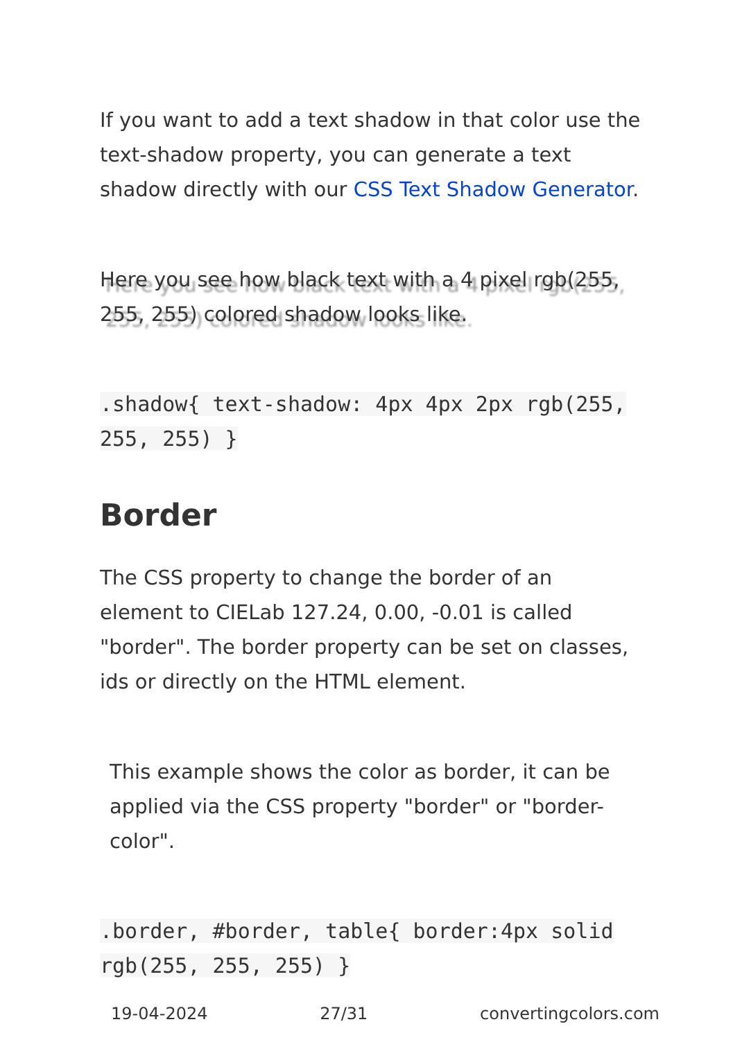If you want to add a text shadow in that color use the text-shadow property, you can generate a text shadow directly with our CSS Text Shadow Generator.
Here you see how black text with a 4 pixel rgb(255, 255, 255) colored shadow looks like.
.shadow{ text-shadow: 4px 4px 2px rgb(255, 255, 255) }
Border
The CSS property to change the border of an element to CIELab 127.24, 0.00, -0.01 is called "border". The border property can be set on classes, ids or directly on the HTML element.
This example shows the color as border, it can be applied via the CSS property "border" or "border-color".
.border, #border, table{ border:4px solid rgb(255, 255, 255) }
19-04-2024 27/31 convertingcolors.com